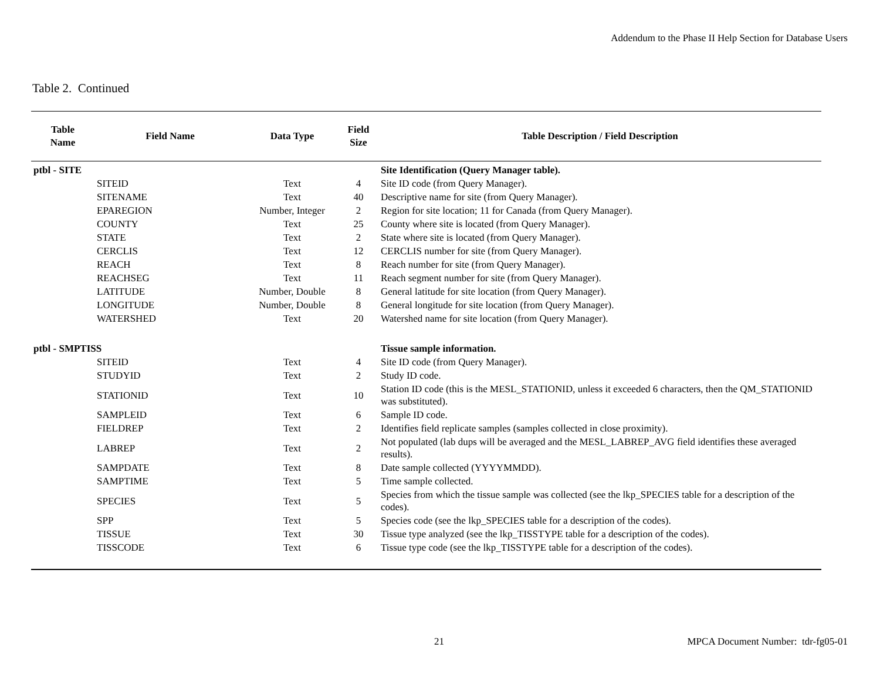Addendum to the Phase II Help Section for Database Users
Table 2. Continued
| Table Name | Field Name | Data Type | Field Size | Table Description / Field Description |
| --- | --- | --- | --- | --- |
| ptbl - SITE | | | | Site Identification (Query Manager table). |
| | SITEID | Text | 4 | Site ID code (from Query Manager). |
| | SITENAME | Text | 40 | Descriptive name for site (from Query Manager). |
| | EPAREGION | Number, Integer | 2 | Region for site location; 11 for Canada (from Query Manager). |
| | COUNTY | Text | 25 | County where site is located (from Query Manager). |
| | STATE | Text | 2 | State where site is located (from Query Manager). |
| | CERCLIS | Text | 12 | CERCLIS number for site (from Query Manager). |
| | REACH | Text | 8 | Reach number for site (from Query Manager). |
| | REACHSEG | Text | 11 | Reach segment number for site (from Query Manager). |
| | LATITUDE | Number, Double | 8 | General latitude for site location (from Query Manager). |
| | LONGITUDE | Number, Double | 8 | General longitude for site location (from Query Manager). |
| | WATERSHED | Text | 20 | Watershed name for site location (from Query Manager). |
| ptbl - SMPTISS | | | | Tissue sample information. |
| | SITEID | Text | 4 | Site ID code (from Query Manager). |
| | STUDYID | Text | 2 | Study ID code. |
| | STATIONID | Text | 10 | Station ID code (this is the MESL_STATIONID, unless it exceeded 6 characters, then the QM_STATIONID was substituted). |
| | SAMPLEID | Text | 6 | Sample ID code. |
| | FIELDREP | Text | 2 | Identifies field replicate samples (samples collected in close proximity). |
| | LABREP | Text | 2 | Not populated (lab dups will be averaged and the MESL_LABREP_AVG field identifies these averaged results). |
| | SAMPDATE | Text | 8 | Date sample collected (YYYYMMDD). |
| | SAMPTIME | Text | 5 | Time sample collected. |
| | SPECIES | Text | 5 | Species from which the tissue sample was collected (see the lkp_SPECIES table for a description of the codes). |
| | SPP | Text | 5 | Species code (see the lkp_SPECIES table for a description of the codes). |
| | TISSUE | Text | 30 | Tissue type analyzed (see the lkp_TISSTYPE table for a description of the codes). |
| | TISSCODE | Text | 6 | Tissue type code (see the lkp_TISSTYPE table for a description of the codes). |
21 MPCA Document Number: tdr-fg05-01